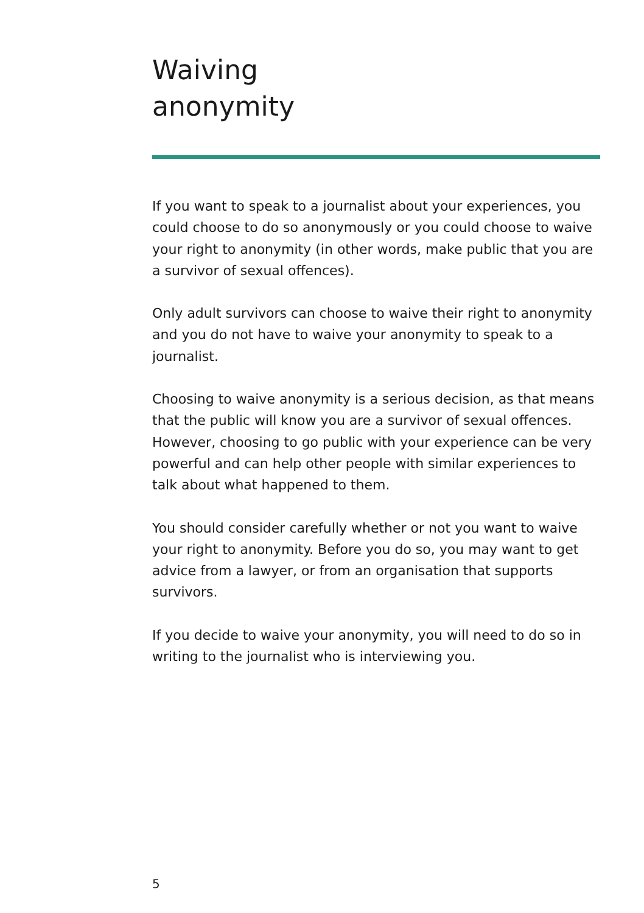Waiving
anonymity
If you want to speak to a journalist about your experiences, you could choose to do so anonymously or you could choose to waive your right to anonymity (in other words, make public that you are a survivor of sexual offences).
Only adult survivors can choose to waive their right to anonymity and you do not have to waive your anonymity to speak to a journalist.
Choosing to waive anonymity is a serious decision, as that means that the public will know you are a survivor of sexual offences. However, choosing to go public with your experience can be very powerful and can help other people with similar experiences to talk about what happened to them.
You should consider carefully whether or not you want to waive your right to anonymity. Before you do so, you may want to get advice from a lawyer, or from an organisation that supports survivors.
If you decide to waive your anonymity, you will need to do so in writing to the journalist who is interviewing you.
5